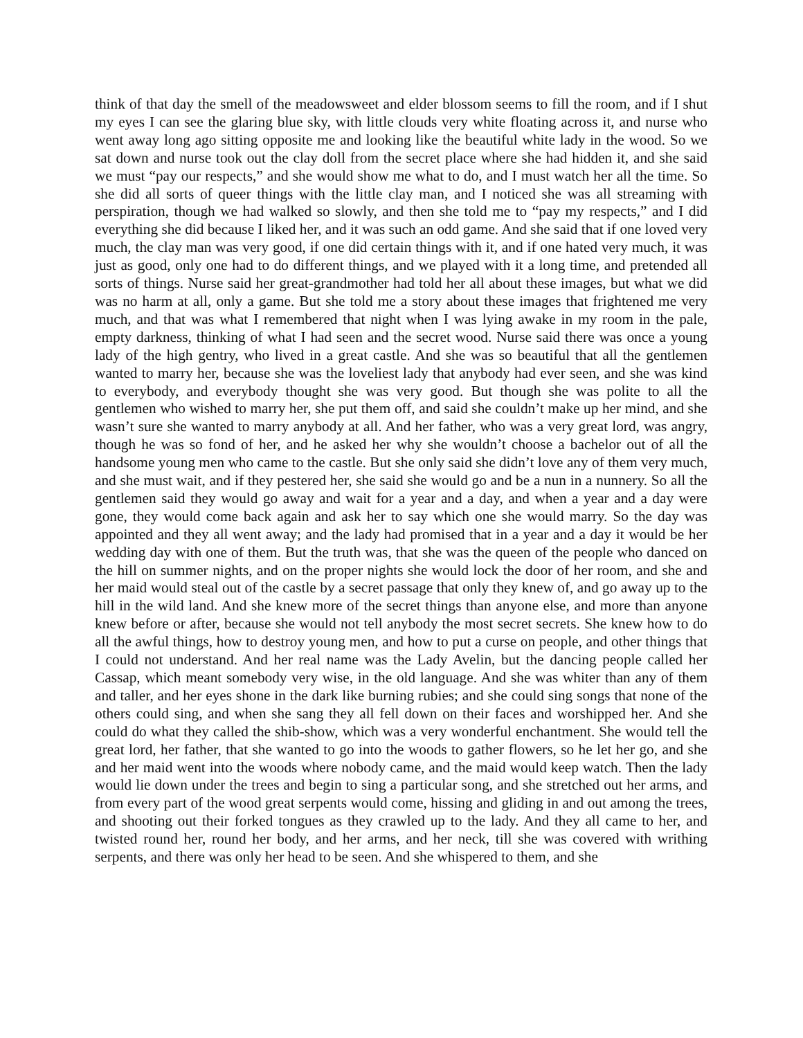think of that day the smell of the meadowsweet and elder blossom seems to fill the room, and if I shut my eyes I can see the glaring blue sky, with little clouds very white floating across it, and nurse who went away long ago sitting opposite me and looking like the beautiful white lady in the wood. So we sat down and nurse took out the clay doll from the secret place where she had hidden it, and she said we must “pay our respects,” and she would show me what to do, and I must watch her all the time. So she did all sorts of queer things with the little clay man, and I noticed she was all streaming with perspiration, though we had walked so slowly, and then she told me to “pay my respects,” and I did everything she did because I liked her, and it was such an odd game. And she said that if one loved very much, the clay man was very good, if one did certain things with it, and if one hated very much, it was just as good, only one had to do different things, and we played with it a long time, and pretended all sorts of things. Nurse said her great-grandmother had told her all about these images, but what we did was no harm at all, only a game. But she told me a story about these images that frightened me very much, and that was what I remembered that night when I was lying awake in my room in the pale, empty darkness, thinking of what I had seen and the secret wood. Nurse said there was once a young lady of the high gentry, who lived in a great castle. And she was so beautiful that all the gentlemen wanted to marry her, because she was the loveliest lady that anybody had ever seen, and she was kind to everybody, and everybody thought she was very good. But though she was polite to all the gentlemen who wished to marry her, she put them off, and said she couldn’t make up her mind, and she wasn’t sure she wanted to marry anybody at all. And her father, who was a very great lord, was angry, though he was so fond of her, and he asked her why she wouldn’t choose a bachelor out of all the handsome young men who came to the castle. But she only said she didn’t love any of them very much, and she must wait, and if they pestered her, she said she would go and be a nun in a nunnery. So all the gentlemen said they would go away and wait for a year and a day, and when a year and a day were gone, they would come back again and ask her to say which one she would marry. So the day was appointed and they all went away; and the lady had promised that in a year and a day it would be her wedding day with one of them. But the truth was, that she was the queen of the people who danced on the hill on summer nights, and on the proper nights she would lock the door of her room, and she and her maid would steal out of the castle by a secret passage that only they knew of, and go away up to the hill in the wild land. And she knew more of the secret things than anyone else, and more than anyone knew before or after, because she would not tell anybody the most secret secrets. She knew how to do all the awful things, how to destroy young men, and how to put a curse on people, and other things that I could not understand. And her real name was the Lady Avelin, but the dancing people called her Cassap, which meant somebody very wise, in the old language. And she was whiter than any of them and taller, and her eyes shone in the dark like burning rubies; and she could sing songs that none of the others could sing, and when she sang they all fell down on their faces and worshipped her. And she could do what they called the shib-show, which was a very wonderful enchantment. She would tell the great lord, her father, that she wanted to go into the woods to gather flowers, so he let her go, and she and her maid went into the woods where nobody came, and the maid would keep watch. Then the lady would lie down under the trees and begin to sing a particular song, and she stretched out her arms, and from every part of the wood great serpents would come, hissing and gliding in and out among the trees, and shooting out their forked tongues as they crawled up to the lady. And they all came to her, and twisted round her, round her body, and her arms, and her neck, till she was covered with writhing serpents, and there was only her head to be seen. And she whispered to them, and she